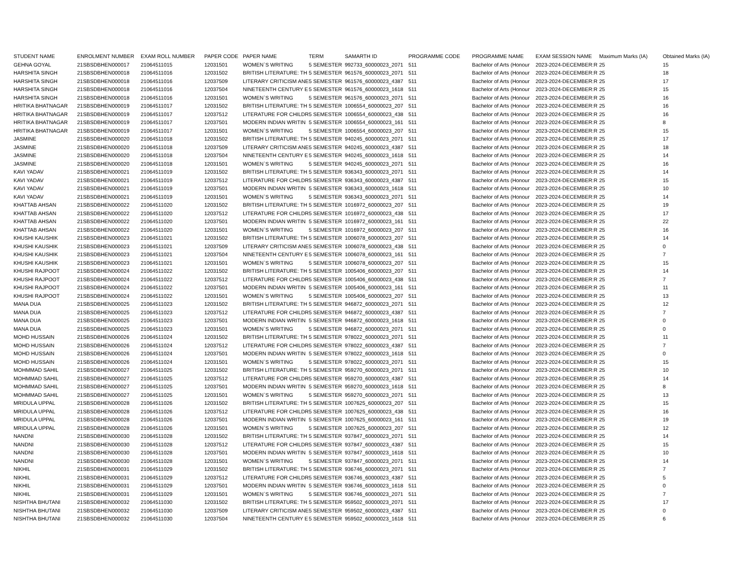| STUDENT NAME | ENROLMENT NUMBER | EXAM ROLL NUMBER | PAPER CODE | PAPER NAME | TERM | SAMARTH ID | PROGRAMME CODE | PROGRAMME NAME | EXAM SESSION NAME | Maximum Marks (IA) | Obtained Marks (IA) |
| --- | --- | --- | --- | --- | --- | --- | --- | --- | --- | --- | --- |
| GEHNA GOYAL | 21SBSDBHEN000017 | 21064511015 | 12031501 | WOMEN`S WRITING | 5 SEMESTER | 992733_60000023_2071 | 511 | Bachelor of Arts (Honour | 2023-2024-DECEMBER:R | 25 | 15 |
| HARSHITA SINGH | 21SBSDBHEN000018 | 21064511016 | 12031502 | BRITISH LITERATURE: TH | 5 SEMESTER | 961576_60000023_2071 | 511 | Bachelor of Arts (Honour | 2023-2024-DECEMBER:R | 25 | 18 |
| HARSHITA SINGH | 21SBSDBHEN000018 | 21064511016 | 12037509 | LITERARY CRITICISM ANE | 5 SEMESTER | 961576_60000023_4387 | 511 | Bachelor of Arts (Honour | 2023-2024-DECEMBER:R | 25 | 17 |
| HARSHITA SINGH | 21SBSDBHEN000018 | 21064511016 | 12037504 | NINETEENTH CENTURY E | 5 SEMESTER | 961576_60000023_1618 | 511 | Bachelor of Arts (Honour | 2023-2024-DECEMBER:R | 25 | 15 |
| HARSHITA SINGH | 21SBSDBHEN000018 | 21064511016 | 12031501 | WOMEN`S WRITING | 5 SEMESTER | 961576_60000023_2071 | 511 | Bachelor of Arts (Honour | 2023-2024-DECEMBER:R | 25 | 16 |
| HRITIKA BHATNAGAR | 21SBSDBHEN000019 | 21064511017 | 12031502 | BRITISH LITERATURE: TH | 5 SEMESTER | 1006554_60000023_207 | 511 | Bachelor of Arts (Honour | 2023-2024-DECEMBER:R | 25 | 16 |
| HRITIKA BHATNAGAR | 21SBSDBHEN000019 | 21064511017 | 12037512 | LITERATURE FOR CHILDR | 5 SEMESTER | 1006554_60000023_438 | 511 | Bachelor of Arts (Honour | 2023-2024-DECEMBER:R | 25 | 16 |
| HRITIKA BHATNAGAR | 21SBSDBHEN000019 | 21064511017 | 12037501 | MODERN INDIAN WRITIN | 5 SEMESTER | 1006554_60000023_161 | 511 | Bachelor of Arts (Honour | 2023-2024-DECEMBER:R | 25 | 8 |
| HRITIKA BHATNAGAR | 21SBSDBHEN000019 | 21064511017 | 12031501 | WOMEN`S WRITING | 5 SEMESTER | 1006554_60000023_207 | 511 | Bachelor of Arts (Honour | 2023-2024-DECEMBER:R | 25 | 15 |
| JASMINE | 21SBSDBHEN000020 | 21064511018 | 12031502 | BRITISH LITERATURE: TH | 5 SEMESTER | 940245_60000023_2071 | 511 | Bachelor of Arts (Honour | 2023-2024-DECEMBER:R | 25 | 17 |
| JASMINE | 21SBSDBHEN000020 | 21064511018 | 12037509 | LITERARY CRITICISM ANE | 5 SEMESTER | 940245_60000023_4387 | 511 | Bachelor of Arts (Honour | 2023-2024-DECEMBER:R | 25 | 18 |
| JASMINE | 21SBSDBHEN000020 | 21064511018 | 12037504 | NINETEENTH CENTURY E | 5 SEMESTER | 940245_60000023_1618 | 511 | Bachelor of Arts (Honour | 2023-2024-DECEMBER:R | 25 | 14 |
| JASMINE | 21SBSDBHEN000020 | 21064511018 | 12031501 | WOMEN`S WRITING | 5 SEMESTER | 940245_60000023_2071 | 511 | Bachelor of Arts (Honour | 2023-2024-DECEMBER:R | 25 | 16 |
| KAVI YADAV | 21SBSDBHEN000021 | 21064511019 | 12031502 | BRITISH LITERATURE: TH | 5 SEMESTER | 936343_60000023_2071 | 511 | Bachelor of Arts (Honour | 2023-2024-DECEMBER:R | 25 | 14 |
| KAVI YADAV | 21SBSDBHEN000021 | 21064511019 | 12037512 | LITERATURE FOR CHILDR | 5 SEMESTER | 936343_60000023_4387 | 511 | Bachelor of Arts (Honour | 2023-2024-DECEMBER:R | 25 | 15 |
| KAVI YADAV | 21SBSDBHEN000021 | 21064511019 | 12037501 | MODERN INDIAN WRITIN | 5 SEMESTER | 936343_60000023_1618 | 511 | Bachelor of Arts (Honour | 2023-2024-DECEMBER:R | 25 | 10 |
| KAVI YADAV | 21SBSDBHEN000021 | 21064511019 | 12031501 | WOMEN`S WRITING | 5 SEMESTER | 936343_60000023_2071 | 511 | Bachelor of Arts (Honour | 2023-2024-DECEMBER:R | 25 | 14 |
| KHATTAB AHSAN | 21SBSDBHEN000022 | 21064511020 | 12031502 | BRITISH LITERATURE: TH | 5 SEMESTER | 1016972_60000023_207 | 511 | Bachelor of Arts (Honour | 2023-2024-DECEMBER:R | 25 | 19 |
| KHATTAB AHSAN | 21SBSDBHEN000022 | 21064511020 | 12037512 | LITERATURE FOR CHILDR | 5 SEMESTER | 1016972_60000023_438 | 511 | Bachelor of Arts (Honour | 2023-2024-DECEMBER:R | 25 | 17 |
| KHATTAB AHSAN | 21SBSDBHEN000022 | 21064511020 | 12037501 | MODERN INDIAN WRITIN | 5 SEMESTER | 1016972_60000023_161 | 511 | Bachelor of Arts (Honour | 2023-2024-DECEMBER:R | 25 | 22 |
| KHATTAB AHSAN | 21SBSDBHEN000022 | 21064511020 | 12031501 | WOMEN`S WRITING | 5 SEMESTER | 1016972_60000023_207 | 511 | Bachelor of Arts (Honour | 2023-2024-DECEMBER:R | 25 | 16 |
| KHUSHI KAUSHIK | 21SBSDBHEN000023 | 21064511021 | 12031502 | BRITISH LITERATURE: TH | 5 SEMESTER | 1006078_60000023_207 | 511 | Bachelor of Arts (Honour | 2023-2024-DECEMBER:R | 25 | 14 |
| KHUSHI KAUSHIK | 21SBSDBHEN000023 | 21064511021 | 12037509 | LITERARY CRITICISM ANE | 5 SEMESTER | 1006078_60000023_438 | 511 | Bachelor of Arts (Honour | 2023-2024-DECEMBER:R | 25 | 0 |
| KHUSHI KAUSHIK | 21SBSDBHEN000023 | 21064511021 | 12037504 | NINETEENTH CENTURY E | 5 SEMESTER | 1006078_60000023_161 | 511 | Bachelor of Arts (Honour | 2023-2024-DECEMBER:R | 25 | 7 |
| KHUSHI KAUSHIK | 21SBSDBHEN000023 | 21064511021 | 12031501 | WOMEN`S WRITING | 5 SEMESTER | 1006078_60000023_207 | 511 | Bachelor of Arts (Honour | 2023-2024-DECEMBER:R | 25 | 15 |
| KHUSHI RAJPOOT | 21SBSDBHEN000024 | 21064511022 | 12031502 | BRITISH LITERATURE: TH | 5 SEMESTER | 1005406_60000023_207 | 511 | Bachelor of Arts (Honour | 2023-2024-DECEMBER:R | 25 | 14 |
| KHUSHI RAJPOOT | 21SBSDBHEN000024 | 21064511022 | 12037512 | LITERATURE FOR CHILDR | 5 SEMESTER | 1005406_60000023_438 | 511 | Bachelor of Arts (Honour | 2023-2024-DECEMBER:R | 25 | 7 |
| KHUSHI RAJPOOT | 21SBSDBHEN000024 | 21064511022 | 12037501 | MODERN INDIAN WRITIN | 5 SEMESTER | 1005406_60000023_161 | 511 | Bachelor of Arts (Honour | 2023-2024-DECEMBER:R | 25 | 11 |
| KHUSHI RAJPOOT | 21SBSDBHEN000024 | 21064511022 | 12031501 | WOMEN`S WRITING | 5 SEMESTER | 1005406_60000023_207 | 511 | Bachelor of Arts (Honour | 2023-2024-DECEMBER:R | 25 | 13 |
| MANA DUA | 21SBSDBHEN000025 | 21064511023 | 12031502 | BRITISH LITERATURE: TH | 5 SEMESTER | 946872_60000023_2071 | 511 | Bachelor of Arts (Honour | 2023-2024-DECEMBER:R | 25 | 12 |
| MANA DUA | 21SBSDBHEN000025 | 21064511023 | 12037512 | LITERATURE FOR CHILDR | 5 SEMESTER | 946872_60000023_4387 | 511 | Bachelor of Arts (Honour | 2023-2024-DECEMBER:R | 25 | 7 |
| MANA DUA | 21SBSDBHEN000025 | 21064511023 | 12037501 | MODERN INDIAN WRITIN | 5 SEMESTER | 946872_60000023_1618 | 511 | Bachelor of Arts (Honour | 2023-2024-DECEMBER:R | 25 | 0 |
| MANA DUA | 21SBSDBHEN000025 | 21064511023 | 12031501 | WOMEN`S WRITING | 5 SEMESTER | 946872_60000023_2071 | 511 | Bachelor of Arts (Honour | 2023-2024-DECEMBER:R | 25 | 0 |
| MOHD HUSSAIN | 21SBSDBHEN000026 | 21064511024 | 12031502 | BRITISH LITERATURE: TH | 5 SEMESTER | 978022_60000023_2071 | 511 | Bachelor of Arts (Honour | 2023-2024-DECEMBER:R | 25 | 11 |
| MOHD HUSSAIN | 21SBSDBHEN000026 | 21064511024 | 12037512 | LITERATURE FOR CHILDR | 5 SEMESTER | 978022_60000023_4387 | 511 | Bachelor of Arts (Honour | 2023-2024-DECEMBER:R | 25 | 7 |
| MOHD HUSSAIN | 21SBSDBHEN000026 | 21064511024 | 12037501 | MODERN INDIAN WRITIN | 5 SEMESTER | 978022_60000023_1618 | 511 | Bachelor of Arts (Honour | 2023-2024-DECEMBER:R | 25 | 0 |
| MOHD HUSSAIN | 21SBSDBHEN000026 | 21064511024 | 12031501 | WOMEN`S WRITING | 5 SEMESTER | 978022_60000023_2071 | 511 | Bachelor of Arts (Honour | 2023-2024-DECEMBER:R | 25 | 15 |
| MOHMMAD SAHIL | 21SBSDBHEN000027 | 21064511025 | 12031502 | BRITISH LITERATURE: TH | 5 SEMESTER | 959270_60000023_2071 | 511 | Bachelor of Arts (Honour | 2023-2024-DECEMBER:R | 25 | 10 |
| MOHMMAD SAHIL | 21SBSDBHEN000027 | 21064511025 | 12037512 | LITERATURE FOR CHILDR | 5 SEMESTER | 959270_60000023_4387 | 511 | Bachelor of Arts (Honour | 2023-2024-DECEMBER:R | 25 | 14 |
| MOHMMAD SAHIL | 21SBSDBHEN000027 | 21064511025 | 12037501 | MODERN INDIAN WRITIN | 5 SEMESTER | 959270_60000023_1618 | 511 | Bachelor of Arts (Honour | 2023-2024-DECEMBER:R | 25 | 8 |
| MOHMMAD SAHIL | 21SBSDBHEN000027 | 21064511025 | 12031501 | WOMEN`S WRITING | 5 SEMESTER | 959270_60000023_2071 | 511 | Bachelor of Arts (Honour | 2023-2024-DECEMBER:R | 25 | 13 |
| MRIDULA UPPAL | 21SBSDBHEN000028 | 21064511026 | 12031502 | BRITISH LITERATURE: TH | 5 SEMESTER | 1007625_60000023_207 | 511 | Bachelor of Arts (Honour | 2023-2024-DECEMBER:R | 25 | 15 |
| MRIDULA UPPAL | 21SBSDBHEN000028 | 21064511026 | 12037512 | LITERATURE FOR CHILDR | 5 SEMESTER | 1007625_60000023_438 | 511 | Bachelor of Arts (Honour | 2023-2024-DECEMBER:R | 25 | 16 |
| MRIDULA UPPAL | 21SBSDBHEN000028 | 21064511026 | 12037501 | MODERN INDIAN WRITIN | 5 SEMESTER | 1007625_60000023_161 | 511 | Bachelor of Arts (Honour | 2023-2024-DECEMBER:R | 25 | 19 |
| MRIDULA UPPAL | 21SBSDBHEN000028 | 21064511026 | 12031501 | WOMEN`S WRITING | 5 SEMESTER | 1007625_60000023_207 | 511 | Bachelor of Arts (Honour | 2023-2024-DECEMBER:R | 25 | 12 |
| NANDNI | 21SBSDBHEN000030 | 21064511028 | 12031502 | BRITISH LITERATURE: TH | 5 SEMESTER | 937847_60000023_2071 | 511 | Bachelor of Arts (Honour | 2023-2024-DECEMBER:R | 25 | 14 |
| NANDNI | 21SBSDBHEN000030 | 21064511028 | 12037512 | LITERATURE FOR CHILDR | 5 SEMESTER | 937847_60000023_4387 | 511 | Bachelor of Arts (Honour | 2023-2024-DECEMBER:R | 25 | 15 |
| NANDNI | 21SBSDBHEN000030 | 21064511028 | 12037501 | MODERN INDIAN WRITIN | 5 SEMESTER | 937847_60000023_1618 | 511 | Bachelor of Arts (Honour | 2023-2024-DECEMBER:R | 25 | 10 |
| NANDNI | 21SBSDBHEN000030 | 21064511028 | 12031501 | WOMEN`S WRITING | 5 SEMESTER | 937847_60000023_2071 | 511 | Bachelor of Arts (Honour | 2023-2024-DECEMBER:R | 25 | 14 |
| NIKHIL | 21SBSDBHEN000031 | 21064511029 | 12031502 | BRITISH LITERATURE: TH | 5 SEMESTER | 936746_60000023_2071 | 511 | Bachelor of Arts (Honour | 2023-2024-DECEMBER:R | 25 | 7 |
| NIKHIL | 21SBSDBHEN000031 | 21064511029 | 12037512 | LITERATURE FOR CHILDR | 5 SEMESTER | 936746_60000023_4387 | 511 | Bachelor of Arts (Honour | 2023-2024-DECEMBER:R | 25 | 5 |
| NIKHIL | 21SBSDBHEN000031 | 21064511029 | 12037501 | MODERN INDIAN WRITIN | 5 SEMESTER | 936746_60000023_1618 | 511 | Bachelor of Arts (Honour | 2023-2024-DECEMBER:R | 25 | 0 |
| NIKHIL | 21SBSDBHEN000031 | 21064511029 | 12031501 | WOMEN`S WRITING | 5 SEMESTER | 936746_60000023_2071 | 511 | Bachelor of Arts (Honour | 2023-2024-DECEMBER:R | 25 | 7 |
| NISHTHA BHUTANI | 21SBSDBHEN000032 | 21064511030 | 12031502 | BRITISH LITERATURE: TH | 5 SEMESTER | 959502_60000023_2071 | 511 | Bachelor of Arts (Honour | 2023-2024-DECEMBER:R | 25 | 17 |
| NISHTHA BHUTANI | 21SBSDBHEN000032 | 21064511030 | 12037509 | LITERARY CRITICISM ANE | 5 SEMESTER | 959502_60000023_4387 | 511 | Bachelor of Arts (Honour | 2023-2024-DECEMBER:R | 25 | 0 |
| NISHTHA BHUTANI | 21SBSDBHEN000032 | 21064511030 | 12037504 | NINETEENTH CENTURY E | 5 SEMESTER | 959502_60000023_1618 | 511 | Bachelor of Arts (Honour | 2023-2024-DECEMBER:R | 25 | 6 |